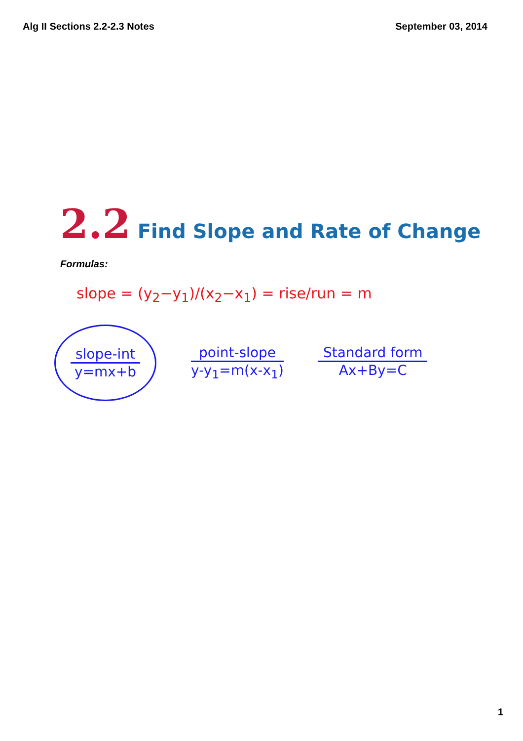Alg II Sections 2.2-2.3 Notes September 03, 2014
2.2 Find Slope and Rate of Change
Formulas:
slope = (y<sub>2</sub>−y<sub>1</sub>)/(x<sub>2</sub>−x<sub>1</sub>) = rise/run = m
slope-int
y=mx+b
point-slope
y-y<sub>1</sub>=m(x-x<sub>1</sub>)
Standard form
Ax+By=C
1